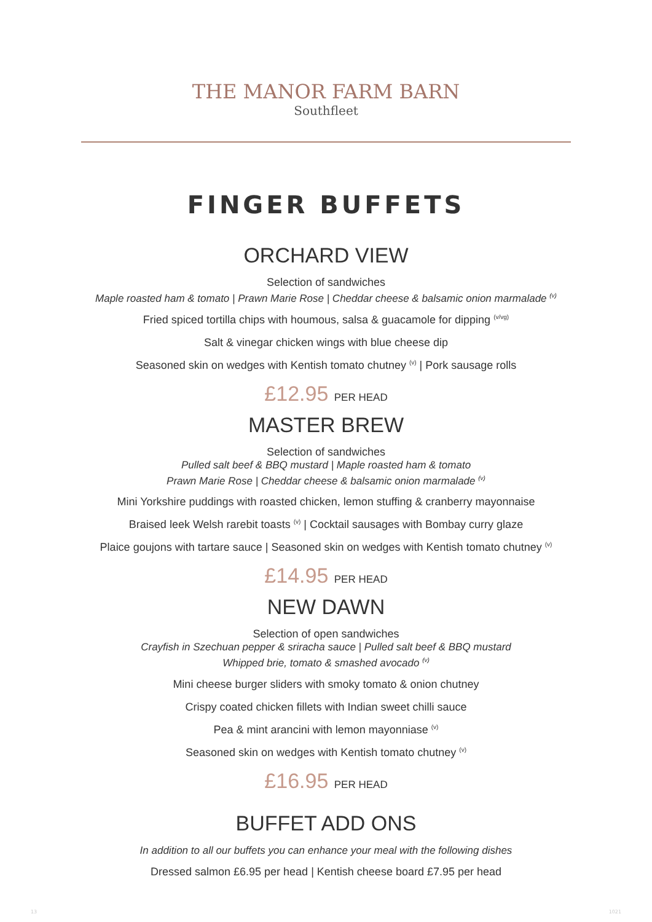THE MANOR FARM BARN
Southfleet
FINGER BUFFETS
ORCHARD VIEW
Selection of sandwiches
Maple roasted ham & tomato | Prawn Marie Rose | Cheddar cheese & balsamic onion marmalade <sup>(v)</sup>
Fried spiced tortilla chips with houmous, salsa & guacamole for dipping <sup>(v/vg)</sup>
Salt & vinegar chicken wings with blue cheese dip
Seasoned skin on wedges with Kentish tomato chutney <sup>(v)</sup> | Pork sausage rolls
£12.95 PER HEAD
MASTER BREW
Selection of sandwiches
Pulled salt beef & BBQ mustard | Maple roasted ham & tomato
Prawn Marie Rose | Cheddar cheese & balsamic onion marmalade <sup>(v)</sup>
Mini Yorkshire puddings with roasted chicken, lemon stuffing & cranberry mayonnaise
Braised leek Welsh rarebit toasts <sup>(v)</sup> | Cocktail sausages with Bombay curry glaze
Plaice goujons with tartare sauce | Seasoned skin on wedges with Kentish tomato chutney <sup>(v)</sup>
£14.95 PER HEAD
NEW DAWN
Selection of open sandwiches
Crayfish in Szechuan pepper & sriracha sauce | Pulled salt beef & BBQ mustard
Whipped brie, tomato & smashed avocado <sup>(v)</sup>
Mini cheese burger sliders with smoky tomato & onion chutney
Crispy coated chicken fillets with Indian sweet chilli sauce
Pea & mint arancini with lemon mayonniase <sup>(v)</sup>
Seasoned skin on wedges with Kentish tomato chutney <sup>(v)</sup>
£16.95 PER HEAD
BUFFET ADD ONS
In addition to all our buffets you can enhance your meal with the following dishes
Dressed salmon £6.95 per head | Kentish cheese board £7.95 per head
13 1021